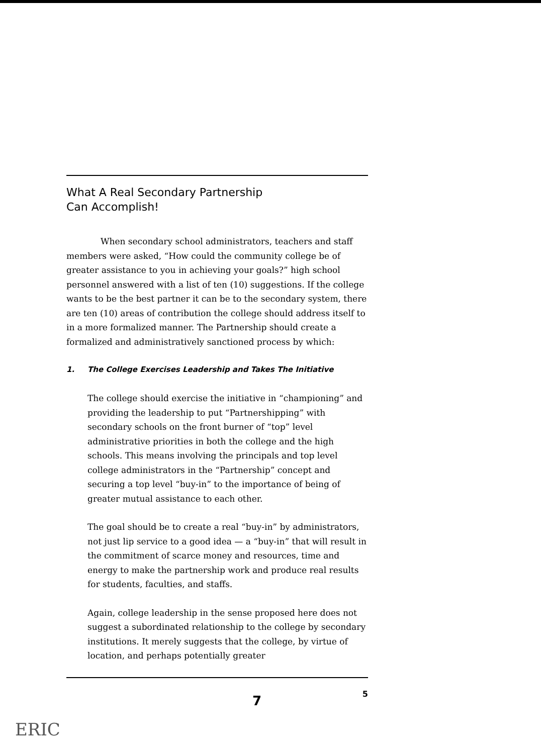What A Real Secondary Partnership
Can Accomplish!
When secondary school administrators, teachers and staff members were asked, “How could the community college be of greater assistance to you in achieving your goals?” high school personnel answered with a list of ten (10) suggestions. If the college wants to be the best partner it can be to the secondary system, there are ten (10) areas of contribution the college should address itself to in a more formalized manner. The Partnership should create a formalized and administratively sanctioned process by which:
1. The College Exercises Leadership and Takes The Initiative
The college should exercise the initiative in “championing” and providing the leadership to put “Partnershipping” with secondary schools on the front burner of “top” level administrative priorities in both the college and the high schools. This means involving the principals and top level college administrators in the “Partnership” concept and securing a top level “buy-in” to the importance of being of greater mutual assistance to each other.
The goal should be to create a real “buy-in” by administrators, not just lip service to a good idea — a “buy-in” that will result in the commitment of scarce money and resources, time and energy to make the partnership work and produce real results for students, faculties, and staffs.
Again, college leadership in the sense proposed here does not suggest a subordinated relationship to the college by secondary institutions. It merely suggests that the college, by virtue of location, and perhaps potentially greater
7 5
ERIC